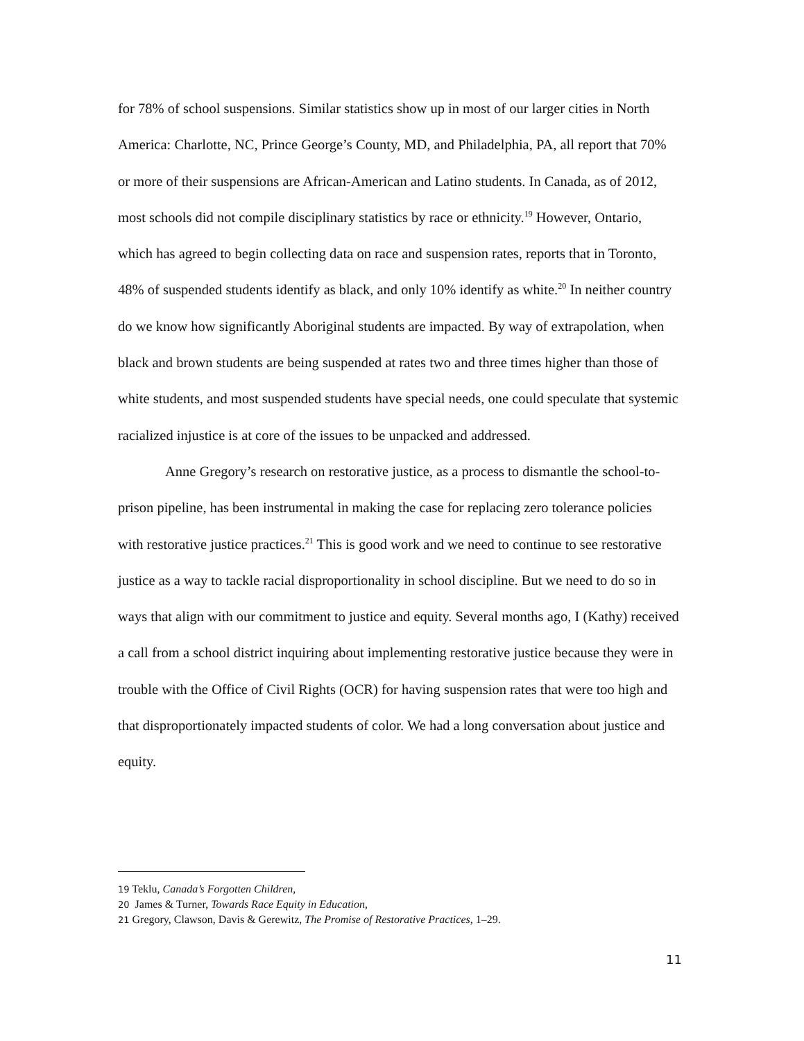for 78% of school suspensions. Similar statistics show up in most of our larger cities in North America: Charlotte, NC, Prince George’s County, MD, and Philadelphia, PA, all report that 70% or more of their suspensions are African-American and Latino students. In Canada, as of 2012, most schools did not compile disciplinary statistics by race or ethnicity.<sup>19</sup> However, Ontario, which has agreed to begin collecting data on race and suspension rates, reports that in Toronto, 48% of suspended students identify as black, and only 10% identify as white.<sup>20</sup> In neither country do we know how significantly Aboriginal students are impacted. By way of extrapolation, when black and brown students are being suspended at rates two and three times higher than those of white students, and most suspended students have special needs, one could speculate that systemic racialized injustice is at core of the issues to be unpacked and addressed.
Anne Gregory’s research on restorative justice, as a process to dismantle the school-to-prison pipeline, has been instrumental in making the case for replacing zero tolerance policies with restorative justice practices.<sup>21</sup> This is good work and we need to continue to see restorative justice as a way to tackle racial disproportionality in school discipline. But we need to do so in ways that align with our commitment to justice and equity. Several months ago, I (Kathy) received a call from a school district inquiring about implementing restorative justice because they were in trouble with the Office of Civil Rights (OCR) for having suspension rates that were too high and that disproportionately impacted students of color. We had a long conversation about justice and equity.
<sup>19</sup> Teklu, Canada’s Forgotten Children,
<sup>20</sup> James & Turner, Towards Race Equity in Education,
<sup>21</sup> Gregory, Clawson, Davis & Gerewitz, The Promise of Restorative Practices, 1–29.
11